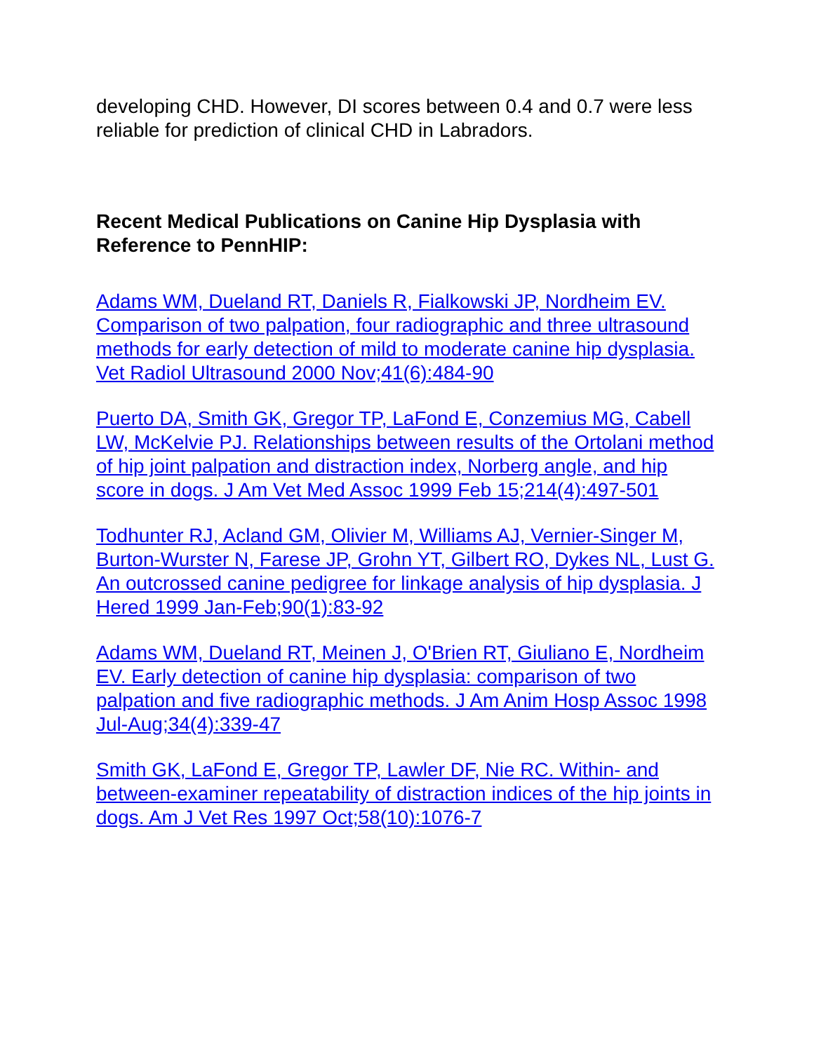developing CHD. However, DI scores between 0.4 and 0.7 were less reliable for prediction of clinical CHD in Labradors.
Recent Medical Publications on Canine Hip Dysplasia with Reference to PennHIP:
Adams WM, Dueland RT, Daniels R, Fialkowski JP, Nordheim EV. Comparison of two palpation, four radiographic and three ultrasound methods for early detection of mild to moderate canine hip dysplasia. Vet Radiol Ultrasound 2000 Nov;41(6):484-90
Puerto DA, Smith GK, Gregor TP, LaFond E, Conzemius MG, Cabell LW, McKelvie PJ. Relationships between results of the Ortolani method of hip joint palpation and distraction index, Norberg angle, and hip score in dogs. J Am Vet Med Assoc 1999 Feb 15;214(4):497-501
Todhunter RJ, Acland GM, Olivier M, Williams AJ, Vernier-Singer M, Burton-Wurster N, Farese JP, Grohn YT, Gilbert RO, Dykes NL, Lust G. An outcrossed canine pedigree for linkage analysis of hip dysplasia. J Hered 1999 Jan-Feb;90(1):83-92
Adams WM, Dueland RT, Meinen J, O'Brien RT, Giuliano E, Nordheim EV. Early detection of canine hip dysplasia: comparison of two palpation and five radiographic methods. J Am Anim Hosp Assoc 1998 Jul-Aug;34(4):339-47
Smith GK, LaFond E, Gregor TP, Lawler DF, Nie RC. Within- and between-examiner repeatability of distraction indices of the hip joints in dogs. Am J Vet Res 1997 Oct;58(10):1076-7